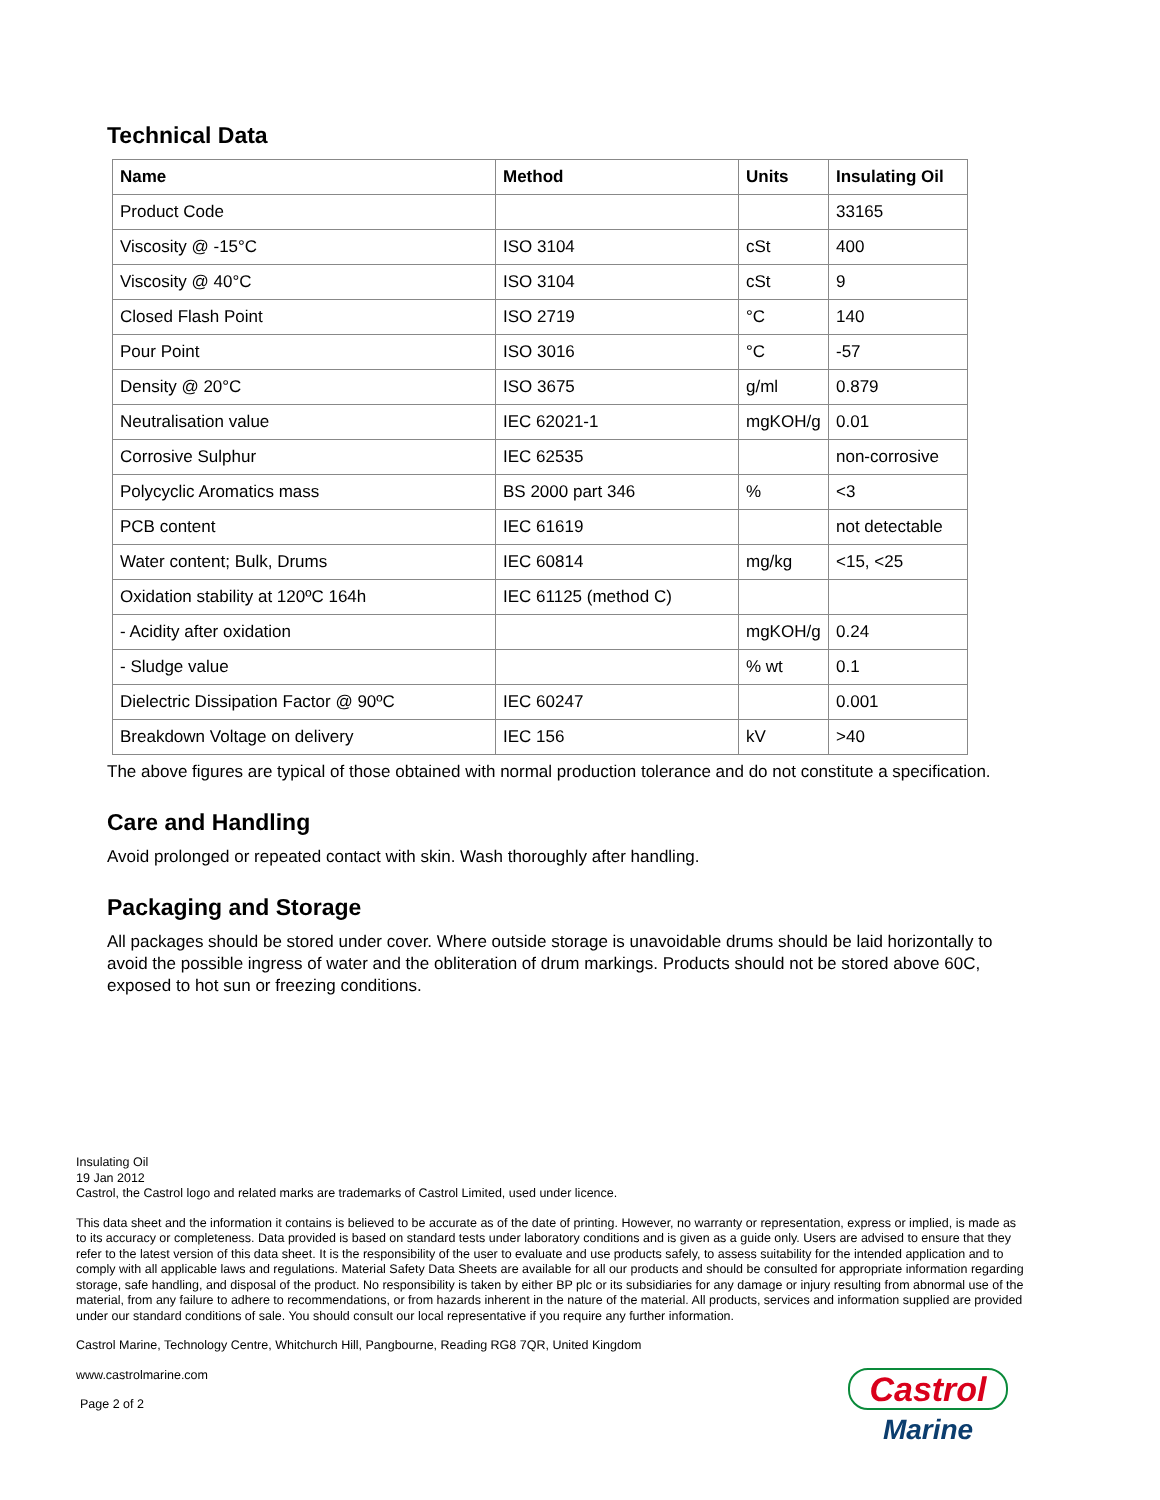Technical Data
| Name | Method | Units | Insulating Oil |
| --- | --- | --- | --- |
| Product Code | | | 33165 |
| Viscosity @ -15°C | ISO 3104 | cSt | 400 |
| Viscosity @ 40°C | ISO 3104 | cSt | 9 |
| Closed Flash Point | ISO 2719 | °C | 140 |
| Pour Point | ISO 3016 | °C | -57 |
| Density @ 20°C | ISO 3675 | g/ml | 0.879 |
| Neutralisation value | IEC 62021-1 | mgKOH/g | 0.01 |
| Corrosive Sulphur | IEC 62535 | | non-corrosive |
| Polycyclic Aromatics mass | BS 2000 part 346 | % | <3 |
| PCB content | IEC 61619 | | not detectable |
| Water content; Bulk, Drums | IEC 60814 | mg/kg | <15, <25 |
| Oxidation stability at 120ºC 164h | IEC 61125 (method C) | | |
| - Acidity after oxidation | | mgKOH/g | 0.24 |
| - Sludge value | | % wt | 0.1 |
| Dielectric Dissipation Factor @ 90ºC | IEC 60247 | | 0.001 |
| Breakdown Voltage on delivery | IEC 156 | kV | >40 |
The above figures are typical of those obtained with normal production tolerance and do not constitute a specification.
Care and Handling
Avoid prolonged or repeated contact with skin. Wash thoroughly after handling.
Packaging and Storage
All packages should be stored under cover. Where outside storage is unavoidable drums should be laid horizontally to avoid the possible ingress of water and the obliteration of drum markings. Products should not be stored above 60C, exposed to hot sun or freezing conditions.
Insulating Oil
19 Jan 2012
Castrol, the Castrol logo and related marks are trademarks of Castrol Limited, used under licence.
This data sheet and the information it contains is believed to be accurate as of the date of printing. However, no warranty or representation, express or implied, is made as to its accuracy or completeness. Data provided is based on standard tests under laboratory conditions and is given as a guide only. Users are advised to ensure that they refer to the latest version of this data sheet. It is the responsibility of the user to evaluate and use products safely, to assess suitability for the intended application and to comply with all applicable laws and regulations. Material Safety Data Sheets are available for all our products and should be consulted for appropriate information regarding storage, safe handling, and disposal of the product. No responsibility is taken by either BP plc or its subsidiaries for any damage or injury resulting from abnormal use of the material, from any failure to adhere to recommendations, or from hazards inherent in the nature of the material. All products, services and information supplied are provided under our standard conditions of sale. You should consult our local representative if you require any further information.
Castrol Marine, Technology Centre, Whitchurch Hill, Pangbourne, Reading RG8 7QR, United Kingdom
www.castrolmarine.com
Page 2 of 2
Castrol
Marine